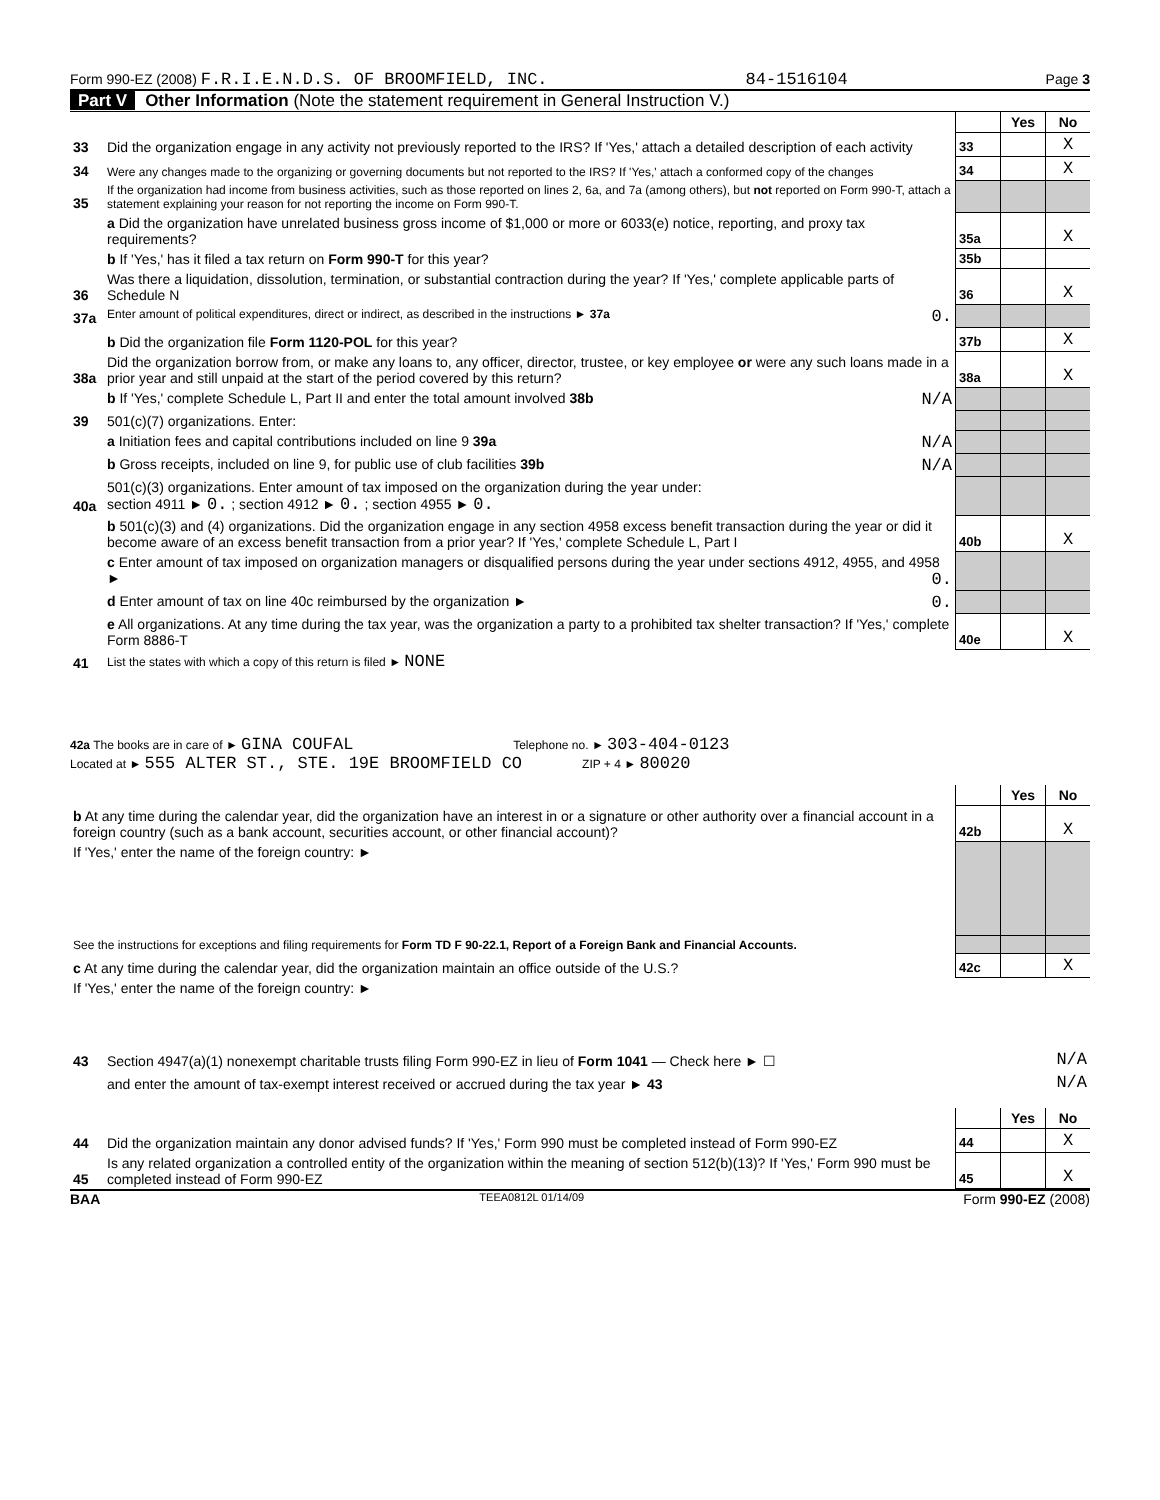Form 990-EZ (2008) F.R.I.E.N.D.S. OF BROOMFIELD, INC. 84-1516104 Page 3
Part V Other Information (Note the statement requirement in General Instruction V.)
| | | | Yes | No |
| 33 | Did the organization engage in any activity not previously reported to the IRS? If 'Yes,' attach a detailed description of each activity | 33 | | X |
| 34 | Were any changes made to the organizing or governing documents but not reported to the IRS? If 'Yes,' attach a conformed copy of the changes | 34 | | X |
| 35 | If the organization had income from business activities, such as those reported on lines 2, 6a, and 7a (among others), but not reported on Form 990-T, attach a statement explaining your reason for not reporting the income on Form 990-T. | | | |
| | a Did the organization have unrelated business gross income of $1,000 or more or 6033(e) notice, reporting, and proxy tax requirements? | 35a | | X |
| | b If 'Yes,' has it filed a tax return on Form 990-T for this year? | 35b | | |
| 36 | Was there a liquidation, dissolution, termination, or substantial contraction during the year? If 'Yes,' complete applicable parts of Schedule N | 36 | | X |
| 37a | Enter amount of political expenditures, direct or indirect, as described in the instructions ► 37a 0. | | | |
| | b Did the organization file Form 1120-POL for this year? | 37b | | X |
| 38a | Did the organization borrow from, or make any loans to, any officer, director, trustee, or key employee or were any such loans made in a prior year and still unpaid at the start of the period covered by this return? | 38a | | X |
| | b If 'Yes,' complete Schedule L, Part II and enter the total amount involved 38b N/A | | | |
| 39 | 501(c)(7) organizations. Enter: | | | |
| | a Initiation fees and capital contributions included on line 9 39a N/A | | | |
| | b Gross receipts, included on line 9, for public use of club facilities 39b N/A | | | |
| 40a | 501(c)(3) organizations. Enter amount of tax imposed on the organization during the year under: section 4911 ► 0. ; section 4912 ► 0. ; section 4955 ► 0. | | | |
| | b 501(c)(3) and (4) organizations. Did the organization engage in any section 4958 excess benefit transaction during the year or did it become aware of an excess benefit transaction from a prior year? If 'Yes,' complete Schedule L, Part I | 40b | | X |
| | c Enter amount of tax imposed on organization managers or disqualified persons during the year under sections 4912, 4955, and 4958 ► 0. | | | |
| | d Enter amount of tax on line 40c reimbursed by the organization ► 0. | | | |
| | e All organizations. At any time during the tax year, was the organization a party to a prohibited tax shelter transaction? If 'Yes,' complete Form 8886-T | 40e | | X |
| 41 | List the states with which a copy of this return is filed ► NONE | | | |
42a The books are in care of ► GINA COUFAL Telephone no. ► 303-404-0123
Located at ► 555 ALTER ST., STE. 19E BROOMFIELD CO ZIP + 4 ► 80020
| | | | Yes | No |
| b At any time during the calendar year, did the organization have an interest in or a signature or other authority over a financial account in a foreign country (such as a bank account, securities account, or other financial account)? | | 42b | | X |
| If 'Yes,' enter the name of the foreign country: ► | | | | |
| See the instructions for exceptions and filing requirements for Form TD F 90-22.1, Report of a Foreign Bank and Financial Accounts. | | | | |
| c At any time during the calendar year, did the organization maintain an office outside of the U.S.? | | 42c | | X |
| If 'Yes,' enter the name of the foreign country: ► | | | | |
| 43 | Section 4947(a)(1) nonexempt charitable trusts filing Form 990-EZ in lieu of Form 1041 — Check here ► ☐ | N/A |
| | and enter the amount of tax-exempt interest received or accrued during the tax year ► 43 | N/A |
| | | | Yes | No |
| 44 | Did the organization maintain any donor advised funds? If 'Yes,' Form 990 must be completed instead of Form 990-EZ | 44 | | X |
| 45 | Is any related organization a controlled entity of the organization within the meaning of section 512(b)(13)? If 'Yes,' Form 990 must be completed instead of Form 990-EZ | 45 | | X |
BAA TEEA0812L 01/14/09 Form 990-EZ (2008)